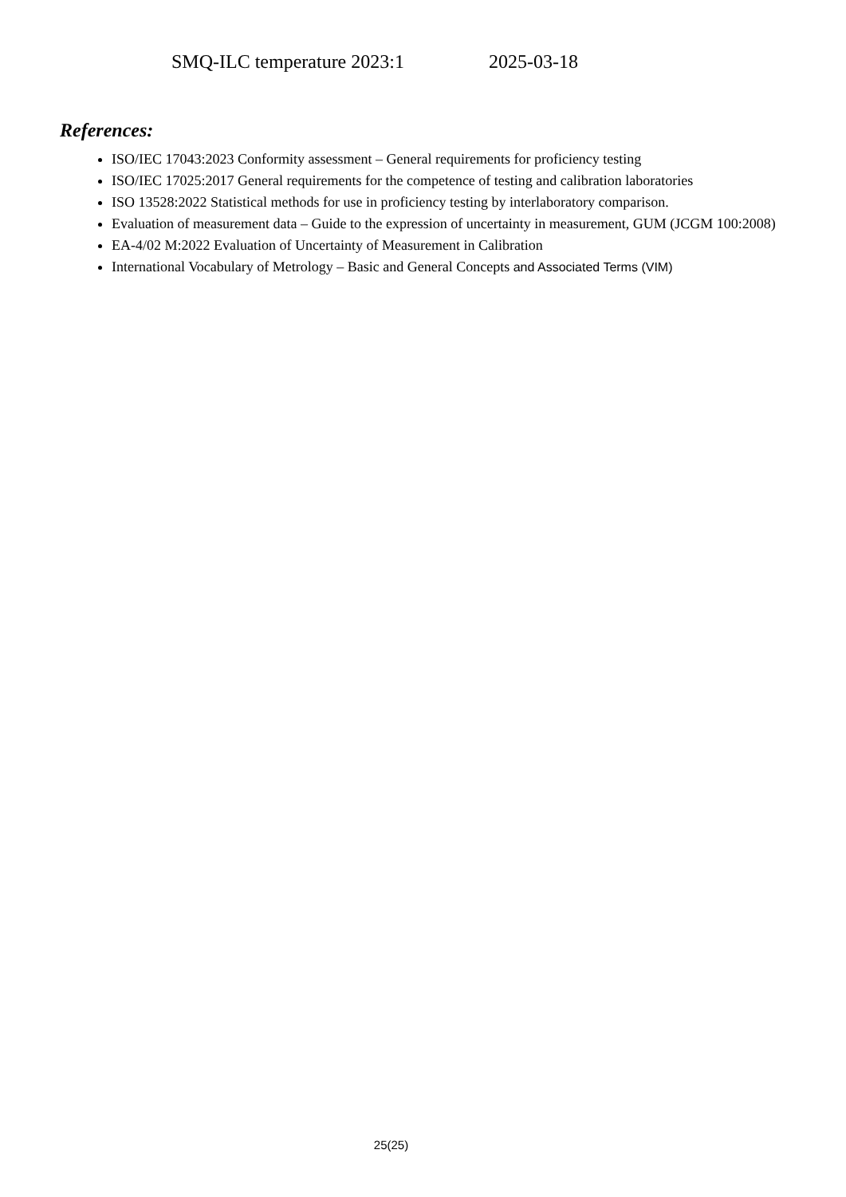SMQ-ILC temperature 2023:1 2025-03-18
References:
ISO/IEC 17043:2023 Conformity assessment – General requirements for proficiency testing
ISO/IEC 17025:2017 General requirements for the competence of testing and calibration laboratories
ISO 13528:2022 Statistical methods for use in proficiency testing by interlaboratory comparison.
Evaluation of measurement data – Guide to the expression of uncertainty in measurement, GUM (JCGM 100:2008)
EA-4/02 M:2022 Evaluation of Uncertainty of Measurement in Calibration
International Vocabulary of Metrology – Basic and General Concepts and Associated Terms (VIM)
25(25)